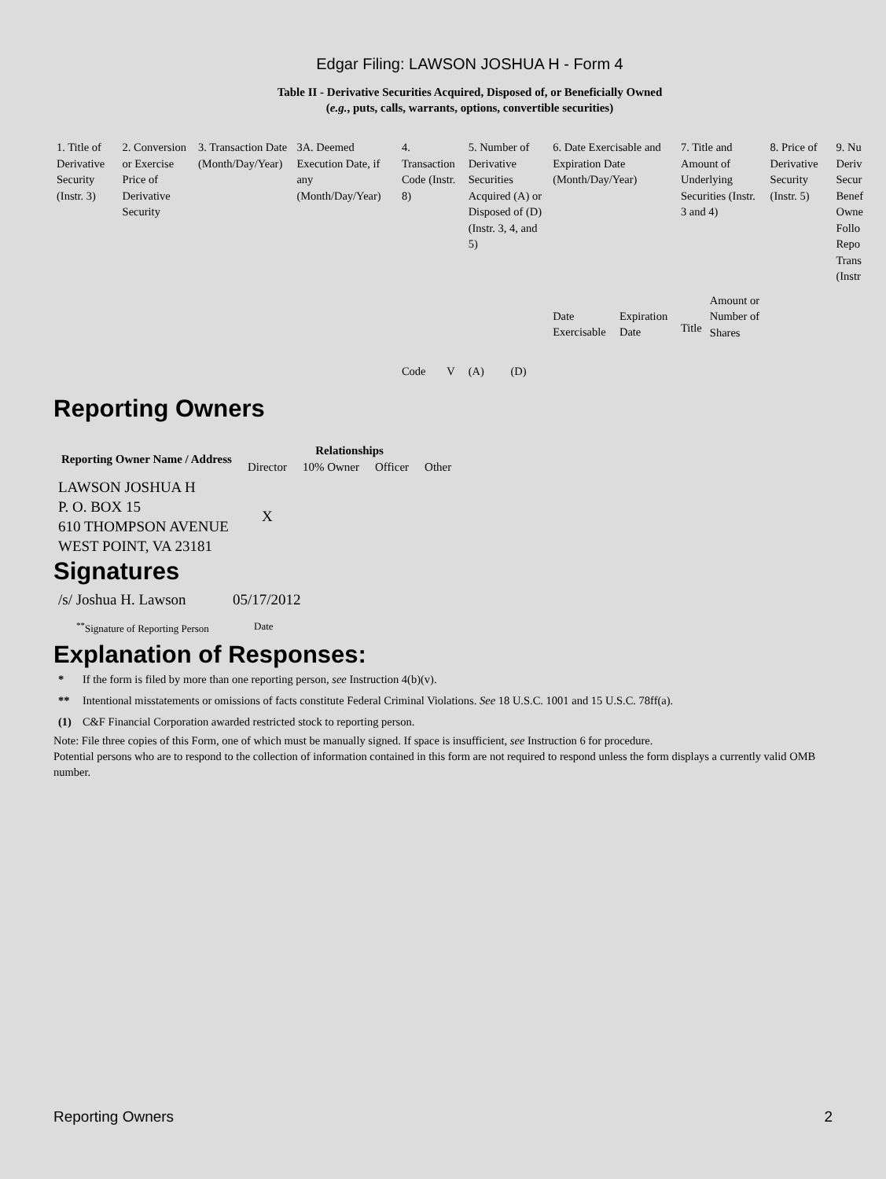Edgar Filing: LAWSON JOSHUA H - Form 4
Table II - Derivative Securities Acquired, Disposed of, or Beneficially Owned
(e.g., puts, calls, warrants, options, convertible securities)
| 1. Title of Derivative Security (Instr. 3) | 2. Conversion or Exercise Price of Derivative Security | 3. Transaction Date (Month/Day/Year) | 3A. Deemed Execution Date, if any (Month/Day/Year) | 4. Transaction Code (Instr. 8) | | 5. Number of Derivative Securities Acquired (A) or Disposed of (D) (Instr. 3, 4, and 5) | | 6. Date Exercisable and Expiration Date (Month/Day/Year) | | 7. Title and Amount of Underlying Securities (Instr. 3 and 4) | | 8. Price of Derivative Security (Instr. 5) | 9. Nu Deriv Secur Benef Owne Follo Repo Trans (Instr |
| | | | | Code | V | (A) | (D) | Date Exercisable | Expiration Date | Title | Amount or Number of Shares | | |
Reporting Owners
| Reporting Owner Name / Address | Relationships | | | |
| --- | --- | --- | --- | --- |
| | Director | 10% Owner | Officer | Other |
| LAWSON JOSHUA H P. O. BOX 15 610 THOMPSON AVENUE WEST POINT, VA 23181 | X | | | |
Signatures
| /s/ Joshua H. Lawson | 05/17/2012 |
| <sup>**</sup> Signature of Reporting Person | Date |
Explanation of Responses:
| * | If the form is filed by more than one reporting person, see Instruction 4(b)(v). |
| ** | Intentional misstatements or omissions of facts constitute Federal Criminal Violations. See 18 U.S.C. 1001 and 15 U.S.C. 78ff(a). |
| (1) | C&F Financial Corporation awarded restricted stock to reporting person. |
Note: File three copies of this Form, one of which must be manually signed. If space is insufficient, see Instruction 6 for procedure.
Potential persons who are to respond to the collection of information contained in this form are not required to respond unless the form displays a currently valid OMB number.
Reporting Owners 2